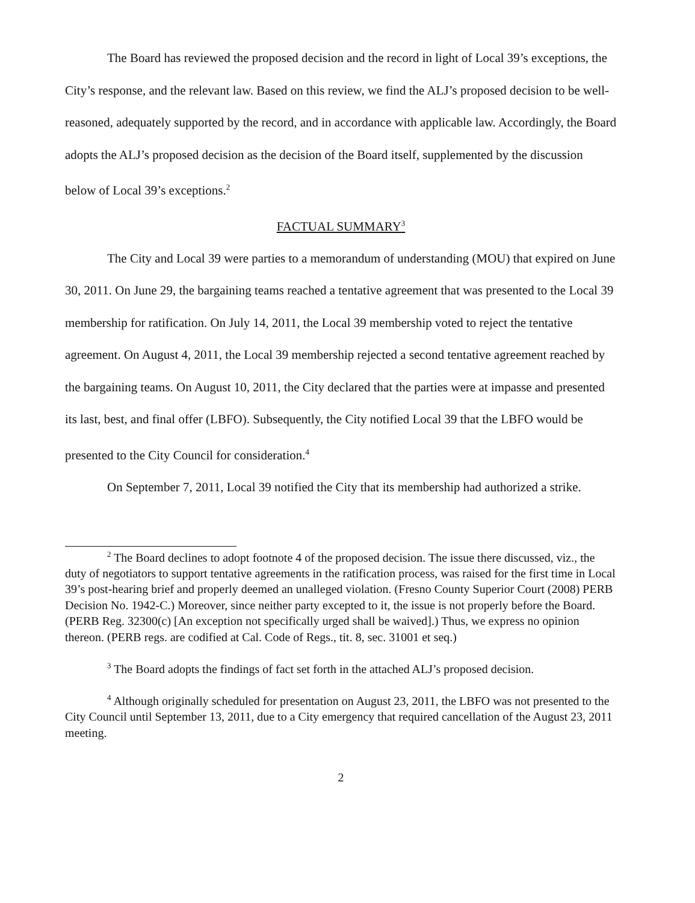The Board has reviewed the proposed decision and the record in light of Local 39’s exceptions, the City’s response, and the relevant law. Based on this review, we find the ALJ’s proposed decision to be well-reasoned, adequately supported by the record, and in accordance with applicable law. Accordingly, the Board adopts the ALJ’s proposed decision as the decision of the Board itself, supplemented by the discussion below of Local 39’s exceptions.<sup>2</sup>
FACTUAL SUMMARY<sup>3</sup>
The City and Local 39 were parties to a memorandum of understanding (MOU) that expired on June 30, 2011. On June 29, the bargaining teams reached a tentative agreement that was presented to the Local 39 membership for ratification. On July 14, 2011, the Local 39 membership voted to reject the tentative agreement. On August 4, 2011, the Local 39 membership rejected a second tentative agreement reached by the bargaining teams. On August 10, 2011, the City declared that the parties were at impasse and presented its last, best, and final offer (LBFO). Subsequently, the City notified Local 39 that the LBFO would be presented to the City Council for consideration.<sup>4</sup>
On September 7, 2011, Local 39 notified the City that its membership had authorized a strike.
<sup>2</sup> The Board declines to adopt footnote 4 of the proposed decision. The issue there discussed, viz., the duty of negotiators to support tentative agreements in the ratification process, was raised for the first time in Local 39’s post-hearing brief and properly deemed an unalleged violation. (Fresno County Superior Court (2008) PERB Decision No. 1942-C.) Moreover, since neither party excepted to it, the issue is not properly before the Board. (PERB Reg. 32300(c) [An exception not specifically urged shall be waived].) Thus, we express no opinion thereon. (PERB regs. are codified at Cal. Code of Regs., tit. 8, sec. 31001 et seq.)
<sup>3</sup> The Board adopts the findings of fact set forth in the attached ALJ’s proposed decision.
<sup>4</sup> Although originally scheduled for presentation on August 23, 2011, the LBFO was not presented to the City Council until September 13, 2011, due to a City emergency that required cancellation of the August 23, 2011 meeting.
2